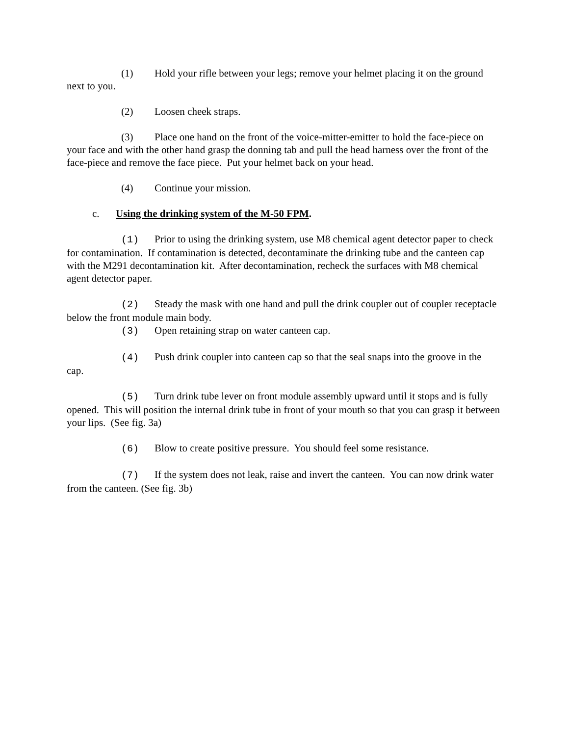(1) Hold your rifle between your legs; remove your helmet placing it on the ground next to you.
(2) Loosen cheek straps.
(3) Place one hand on the front of the voice-mitter-emitter to hold the face-piece on your face and with the other hand grasp the donning tab and pull the head harness over the front of the face-piece and remove the face piece. Put your helmet back on your head.
(4) Continue your mission.
c. Using the drinking system of the M-50 FPM.
(1) Prior to using the drinking system, use M8 chemical agent detector paper to check for contamination. If contamination is detected, decontaminate the drinking tube and the canteen cap with the M291 decontamination kit. After decontamination, recheck the surfaces with M8 chemical agent detector paper.
(2) Steady the mask with one hand and pull the drink coupler out of coupler receptacle below the front module main body.
(3) Open retaining strap on water canteen cap.
(4) Push drink coupler into canteen cap so that the seal snaps into the groove in the cap.
(5) Turn drink tube lever on front module assembly upward until it stops and is fully opened. This will position the internal drink tube in front of your mouth so that you can grasp it between your lips. (See fig. 3a)
(6) Blow to create positive pressure. You should feel some resistance.
(7) If the system does not leak, raise and invert the canteen. You can now drink water from the canteen. (See fig. 3b)